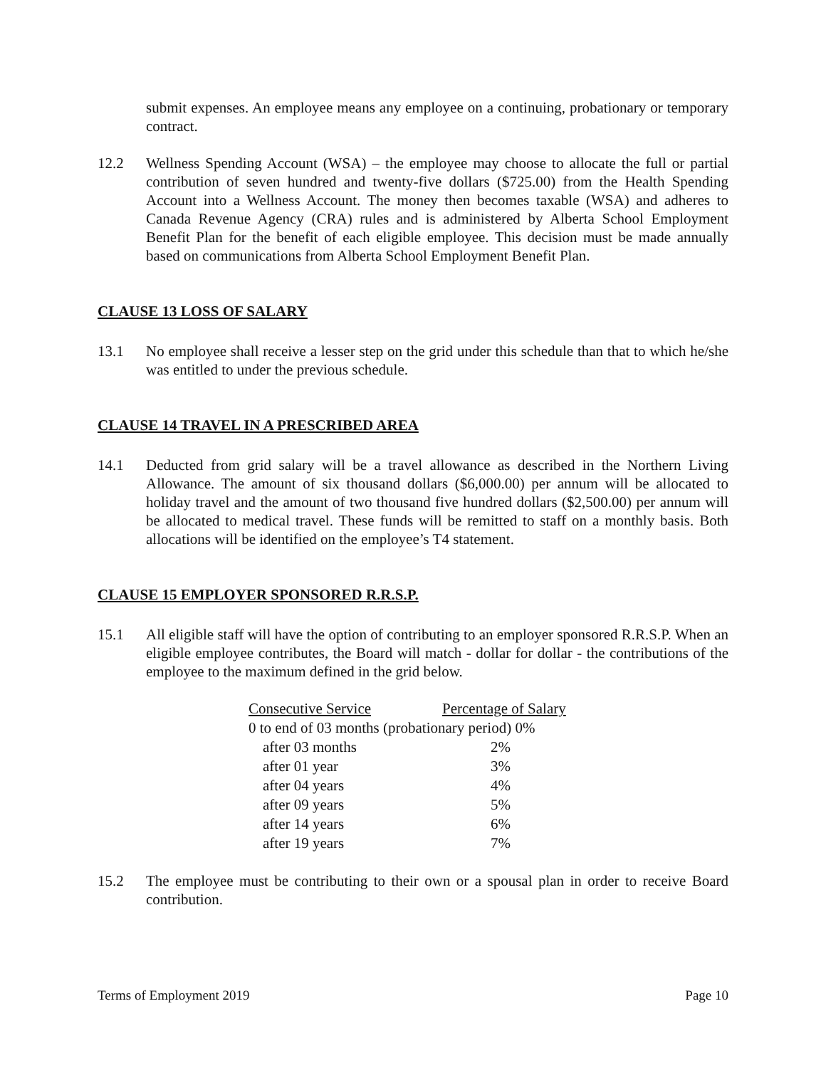submit expenses. An employee means any employee on a continuing, probationary or temporary contract.
12.2 Wellness Spending Account (WSA) – the employee may choose to allocate the full or partial contribution of seven hundred and twenty-five dollars ($725.00) from the Health Spending Account into a Wellness Account. The money then becomes taxable (WSA) and adheres to Canada Revenue Agency (CRA) rules and is administered by Alberta School Employment Benefit Plan for the benefit of each eligible employee. This decision must be made annually based on communications from Alberta School Employment Benefit Plan.
CLAUSE 13 LOSS OF SALARY
13.1 No employee shall receive a lesser step on the grid under this schedule than that to which he/she was entitled to under the previous schedule.
CLAUSE 14 TRAVEL IN A PRESCRIBED AREA
14.1 Deducted from grid salary will be a travel allowance as described in the Northern Living Allowance. The amount of six thousand dollars ($6,000.00) per annum will be allocated to holiday travel and the amount of two thousand five hundred dollars ($2,500.00) per annum will be allocated to medical travel. These funds will be remitted to staff on a monthly basis. Both allocations will be identified on the employee’s T4 statement.
CLAUSE 15 EMPLOYER SPONSORED R.R.S.P.
15.1 All eligible staff will have the option of contributing to an employer sponsored R.R.S.P. When an eligible employee contributes, the Board will match - dollar for dollar - the contributions of the employee to the maximum defined in the grid below.
| Consecutive Service | Percentage of Salary |
| --- | --- |
| 0 to end of 03 months (probationary period) 0% | |
| after 03 months | 2% |
| after 01 year | 3% |
| after 04 years | 4% |
| after 09 years | 5% |
| after 14 years | 6% |
| after 19 years | 7% |
15.2 The employee must be contributing to their own or a spousal plan in order to receive Board contribution.
Terms of Employment 2019 Page 10